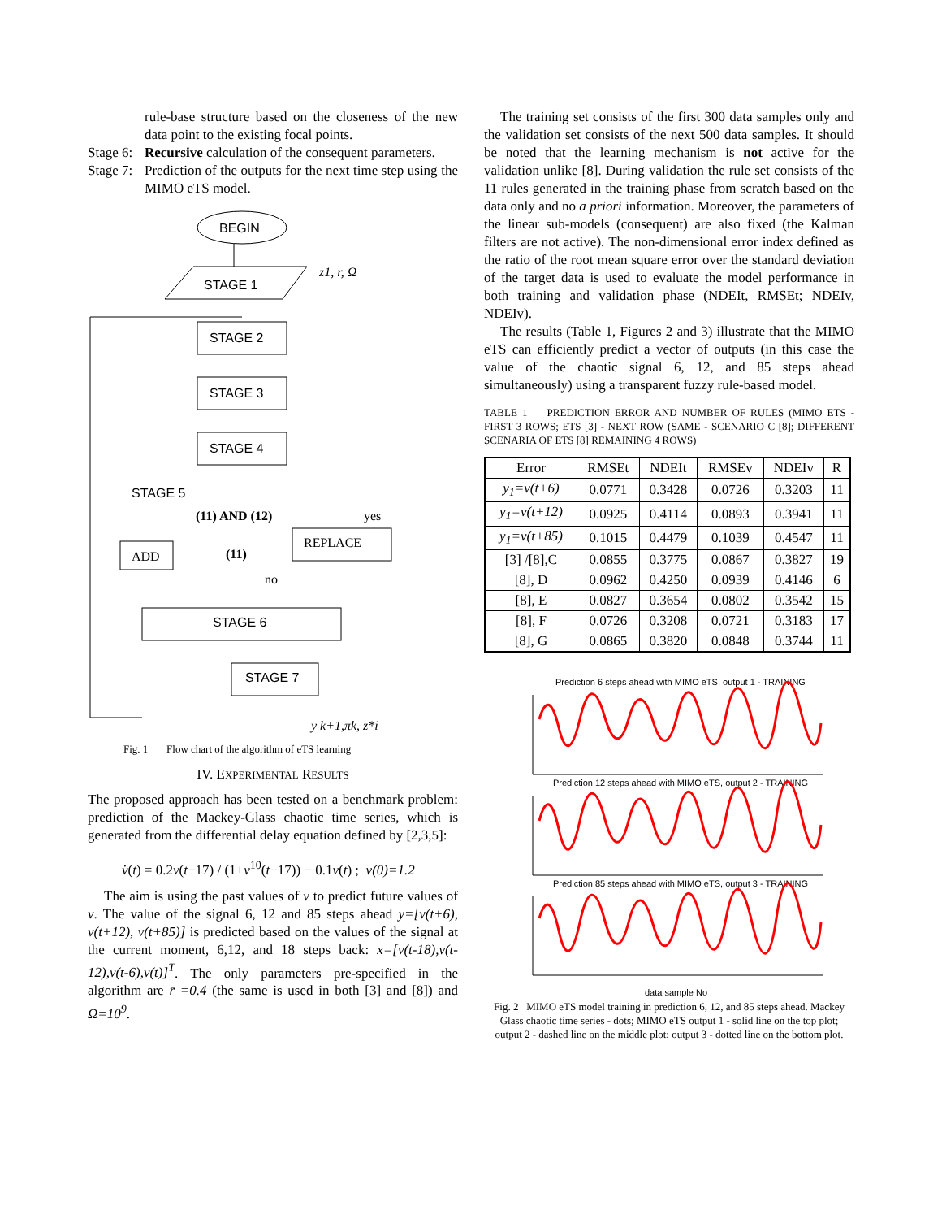rule-base structure based on the closeness of the new data point to the existing focal points.
Stage 6:
Recursive calculation of the consequent parameters.
Stage 7:
Prediction of the outputs for the next time step using the MIMO eTS model.
BEGIN
STAGE 1
z1, r, Ω
STAGE 2
STAGE 3
STAGE 4
STAGE 5
(11) AND (12)
yes
ADD
(11)
REPLACE
no
STAGE 6
STAGE 7
y k+1,πk, z*i
Fig. 1 Flow chart of the algorithm of eTS learning
IV. EXPERIMENTAL RESULTS
The proposed approach has been tested on a benchmark problem: prediction of the Mackey-Glass chaotic time series, which is generated from the differential delay equation defined by [2,3,5]:
v̇(t) = 0.2v(t−17) / (1+v<sup>10</sup>(t−17)) − 0.1v(t) ; v(0)=1.2
The aim is using the past values of v to predict future values of v. The value of the signal 6, 12 and 85 steps ahead y=[v(t+6), v(t+12), v(t+85)] is predicted based on the values of the signal at the current moment, 6,12, and 18 steps back: x=[v(t-18),v(t-12),v(t-6),v(t)]<sup>T</sup>. The only parameters pre-specified in the algorithm are r̄ =0.4 (the same is used in both [3] and [8]) and Ω=10<sup>9</sup>.
The training set consists of the first 300 data samples only and the validation set consists of the next 500 data samples. It should be noted that the learning mechanism is not active for the validation unlike [8]. During validation the rule set consists of the 11 rules generated in the training phase from scratch based on the data only and no a priori information. Moreover, the parameters of the linear sub-models (consequent) are also fixed (the Kalman filters are not active). The non-dimensional error index defined as the ratio of the root mean square error over the standard deviation of the target data is used to evaluate the model performance in both training and validation phase (NDEIt, RMSEt; NDEIv, NDEIv).
The results (Table 1, Figures 2 and 3) illustrate that the MIMO eTS can efficiently predict a vector of outputs (in this case the value of the chaotic signal 6, 12, and 85 steps ahead simultaneously) using a transparent fuzzy rule-based model.
TABLE 1 PREDICTION ERROR AND NUMBER OF RULES (MIMO ETS - FIRST 3 ROWS; ETS [3] - NEXT ROW (SAME - SCENARIO C [8]; DIFFERENT SCENARIA OF ETS [8] REMAINING 4 ROWS)
| Error | RMSEt | NDEIt | RMSEv | NDEIv | R |
| --- | --- | --- | --- | --- | --- |
| y<sub>1</sub>=v(t+6) | 0.0771 | 0.3428 | 0.0726 | 0.3203 | 11 |
| y<sub>1</sub>=v(t+12) | 0.0925 | 0.4114 | 0.0893 | 0.3941 | 11 |
| y<sub>1</sub>=v(t+85) | 0.1015 | 0.4479 | 0.1039 | 0.4547 | 11 |
| [3] /[8],C | 0.0855 | 0.3775 | 0.0867 | 0.3827 | 19 |
| [8], D | 0.0962 | 0.4250 | 0.0939 | 0.4146 | 6 |
| [8], E | 0.0827 | 0.3654 | 0.0802 | 0.3542 | 15 |
| [8], F | 0.0726 | 0.3208 | 0.0721 | 0.3183 | 17 |
| [8], G | 0.0865 | 0.3820 | 0.0848 | 0.3744 | 11 |
Prediction 6 steps ahead with MIMO eTS, output 1 - TRAINING
Prediction 12 steps ahead with MIMO eTS, output 2 - TRAINING
Prediction 85 steps ahead with MIMO eTS, output 3 - TRAINING
data sample No
Fig. 2 MIMO eTS model training in prediction 6, 12, and 85 steps ahead. Mackey Glass chaotic time series - dots; MIMO eTS output 1 - solid line on the top plot; output 2 - dashed line on the middle plot; output 3 - dotted line on the bottom plot.